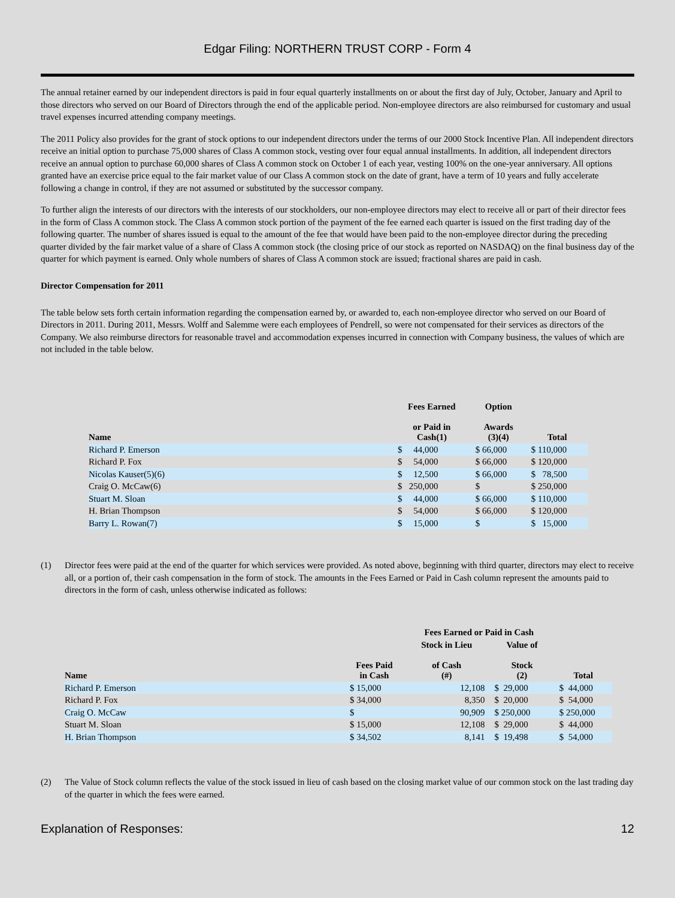Edgar Filing: NORTHERN TRUST CORP - Form 4
The annual retainer earned by our independent directors is paid in four equal quarterly installments on or about the first day of July, October, January and April to those directors who served on our Board of Directors through the end of the applicable period. Non-employee directors are also reimbursed for customary and usual travel expenses incurred attending company meetings.
The 2011 Policy also provides for the grant of stock options to our independent directors under the terms of our 2000 Stock Incentive Plan. All independent directors receive an initial option to purchase 75,000 shares of Class A common stock, vesting over four equal annual installments. In addition, all independent directors receive an annual option to purchase 60,000 shares of Class A common stock on October 1 of each year, vesting 100% on the one-year anniversary. All options granted have an exercise price equal to the fair market value of our Class A common stock on the date of grant, have a term of 10 years and fully accelerate following a change in control, if they are not assumed or substituted by the successor company.
To further align the interests of our directors with the interests of our stockholders, our non-employee directors may elect to receive all or part of their director fees in the form of Class A common stock. The Class A common stock portion of the payment of the fee earned each quarter is issued on the first trading day of the following quarter. The number of shares issued is equal to the amount of the fee that would have been paid to the non-employee director during the preceding quarter divided by the fair market value of a share of Class A common stock (the closing price of our stock as reported on NASDAQ) on the final business day of the quarter for which payment is earned. Only whole numbers of shares of Class A common stock are issued; fractional shares are paid in cash.
Director Compensation for 2011
The table below sets forth certain information regarding the compensation earned by, or awarded to, each non-employee director who served on our Board of Directors in 2011. During 2011, Messrs. Wolff and Salemme were each employees of Pendrell, so were not compensated for their services as directors of the Company. We also reimburse directors for reasonable travel and accommodation expenses incurred in connection with Company business, the values of which are not included in the table below.
| Name | Fees Earned or Paid in Cash(1) | Option Awards (3)(4) | Total |
| --- | --- | --- | --- |
| Richard P. Emerson | $ 44,000 | $ 66,000 | $ 110,000 |
| Richard P. Fox | $ 54,000 | $ 66,000 | $ 120,000 |
| Nicolas Kauser(5)(6) | $ 12,500 | $ 66,000 | $ 78,500 |
| Craig O. McCaw(6) | $ 250,000 | $ | $ 250,000 |
| Stuart M. Sloan | $ 44,000 | $ 66,000 | $ 110,000 |
| H. Brian Thompson | $ 54,000 | $ 66,000 | $ 120,000 |
| Barry L. Rowan(7) | $ 15,000 | $ | $ 15,000 |
(1) Director fees were paid at the end of the quarter for which services were provided. As noted above, beginning with third quarter, directors may elect to receive all, or a portion of, their cash compensation in the form of stock. The amounts in the Fees Earned or Paid in Cash column represent the amounts paid to directors in the form of cash, unless otherwise indicated as follows:
| | | Fees Earned or Paid in Cash | | |
| --- | --- | --- | --- | --- |
| Name | Fees Paid in Cash | Stock in Lieu of Cash (#) | Value of Stock (2) | Total |
| Richard P. Emerson | $ 15,000 | 12,108 | $ 29,000 | $ 44,000 |
| Richard P. Fox | $ 34,000 | 8,350 | $ 20,000 | $ 54,000 |
| Craig O. McCaw | $ | 90,909 | $ 250,000 | $ 250,000 |
| Stuart M. Sloan | $ 15,000 | 12,108 | $ 29,000 | $ 44,000 |
| H. Brian Thompson | $ 34,502 | 8,141 | $ 19,498 | $ 54,000 |
(2) The Value of Stock column reflects the value of the stock issued in lieu of cash based on the closing market value of our common stock on the last trading day of the quarter in which the fees were earned.
Explanation of Responses: 12